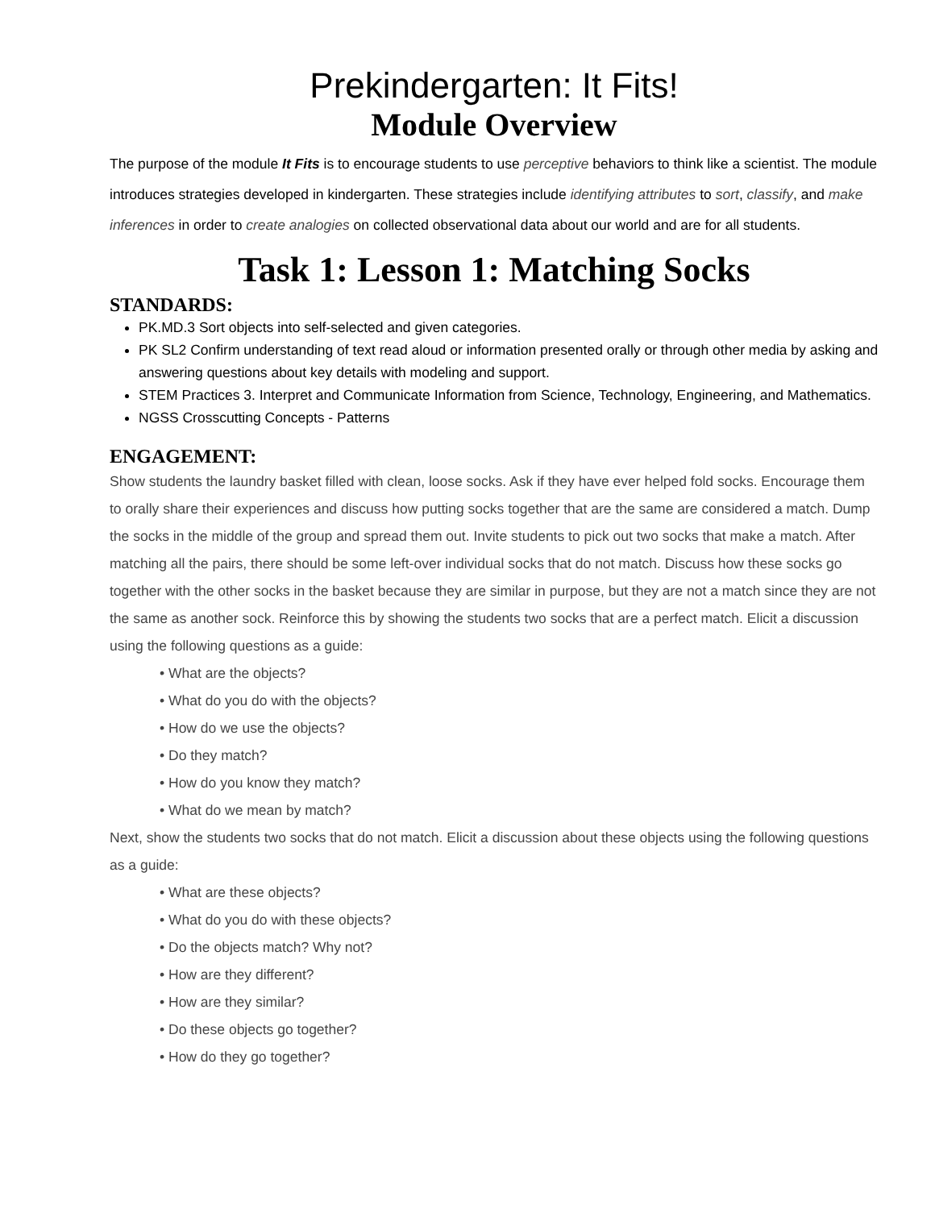Prekindergarten: It Fits!
Module Overview
The purpose of the module It Fits is to encourage students to use perceptive behaviors to think like a scientist. The module introduces strategies developed in kindergarten. These strategies include identifying attributes to sort, classify, and make inferences in order to create analogies on collected observational data about our world and are for all students.
Task 1: Lesson 1: Matching Socks
STANDARDS:
PK.MD.3 Sort objects into self-selected and given categories.
PK SL2 Confirm understanding of text read aloud or information presented orally or through other media by asking and answering questions about key details with modeling and support.
STEM Practices 3. Interpret and Communicate Information from Science, Technology, Engineering, and Mathematics.
NGSS Crosscutting Concepts - Patterns
ENGAGEMENT:
Show students the laundry basket filled with clean, loose socks. Ask if they have ever helped fold socks. Encourage them to orally share their experiences and discuss how putting socks together that are the same are considered a match. Dump the socks in the middle of the group and spread them out. Invite students to pick out two socks that make a match. After matching all the pairs, there should be some left-over individual socks that do not match. Discuss how these socks go together with the other socks in the basket because they are similar in purpose, but they are not a match since they are not the same as another sock. Reinforce this by showing the students two socks that are a perfect match. Elicit a discussion using the following questions as a guide:
• What are the objects?
• What do you do with the objects?
• How do we use the objects?
• Do they match?
• How do you know they match?
• What do we mean by match?
Next, show the students two socks that do not match. Elicit a discussion about these objects using the following questions as a guide:
• What are these objects?
• What do you do with these objects?
• Do the objects match? Why not?
• How are they different?
• How are they similar?
• Do these objects go together?
• How do they go together?